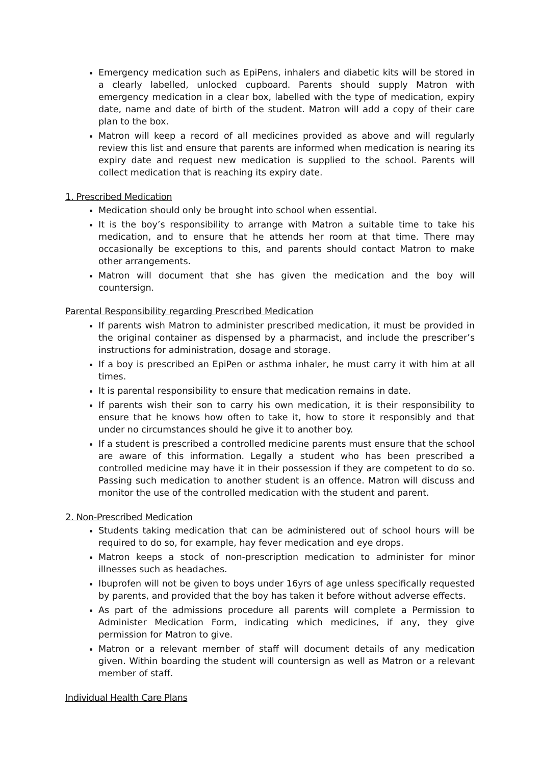Emergency medication such as EpiPens, inhalers and diabetic kits will be stored in a clearly labelled, unlocked cupboard. Parents should supply Matron with emergency medication in a clear box, labelled with the type of medication, expiry date, name and date of birth of the student. Matron will add a copy of their care plan to the box.
Matron will keep a record of all medicines provided as above and will regularly review this list and ensure that parents are informed when medication is nearing its expiry date and request new medication is supplied to the school. Parents will collect medication that is reaching its expiry date.
1. Prescribed Medication
Medication should only be brought into school when essential.
It is the boy’s responsibility to arrange with Matron a suitable time to take his medication, and to ensure that he attends her room at that time. There may occasionally be exceptions to this, and parents should contact Matron to make other arrangements.
Matron will document that she has given the medication and the boy will countersign.
Parental Responsibility regarding Prescribed Medication
If parents wish Matron to administer prescribed medication, it must be provided in the original container as dispensed by a pharmacist, and include the prescriber’s instructions for administration, dosage and storage.
If a boy is prescribed an EpiPen or asthma inhaler, he must carry it with him at all times.
It is parental responsibility to ensure that medication remains in date.
If parents wish their son to carry his own medication, it is their responsibility to ensure that he knows how often to take it, how to store it responsibly and that under no circumstances should he give it to another boy.
If a student is prescribed a controlled medicine parents must ensure that the school are aware of this information. Legally a student who has been prescribed a controlled medicine may have it in their possession if they are competent to do so. Passing such medication to another student is an offence. Matron will discuss and monitor the use of the controlled medication with the student and parent.
2. Non-Prescribed Medication
Students taking medication that can be administered out of school hours will be required to do so, for example, hay fever medication and eye drops.
Matron keeps a stock of non-prescription medication to administer for minor illnesses such as headaches.
Ibuprofen will not be given to boys under 16yrs of age unless specifically requested by parents, and provided that the boy has taken it before without adverse effects.
As part of the admissions procedure all parents will complete a Permission to Administer Medication Form, indicating which medicines, if any, they give permission for Matron to give.
Matron or a relevant member of staff will document details of any medication given. Within boarding the student will countersign as well as Matron or a relevant member of staff.
Individual Health Care Plans